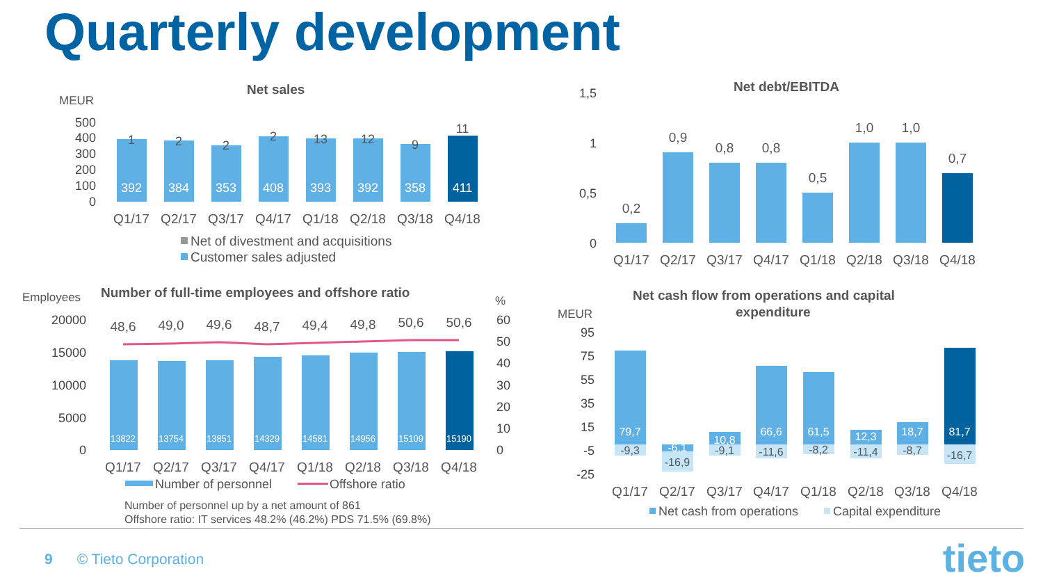Quarterly development
Net sales
MEUR
500
400
300
200
100
0
392
384
353
408
393
392
358
411
1
2
2
2
13
12
9
11
Q1/17
Q2/17
Q3/17
Q4/17
Q1/18
Q2/18
Q3/18
Q4/18
Net of divestment and acquisitions
Customer sales adjusted
Net debt/EBITDA
1,5
1
0,5
0
0,2
0,9
0,8
0,8
0,5
1,0
1,0
0,7
Q1/17
Q2/17
Q3/17
Q4/17
Q1/18
Q2/18
Q3/18
Q4/18
Employees
Number of full-time employees and offshore ratio
%
20000
15000
10000
5000
0
60
50
40
30
20
10
0
13822
13754
13851
14329
14581
14956
15109
15190
48,6
49,0
49,6
48,7
49,4
49,8
50,6
50,6
Q1/17
Q2/17
Q3/17
Q4/17
Q1/18
Q2/18
Q3/18
Q4/18
Number of personnel
Offshore ratio
Number of personnel up by a net amount of 861
Offshore ratio: IT services 48.2% (46.2%) PDS 71.5% (69.8%)
Net cash flow from operations and capital
expenditure
MEUR
95
75
55
35
15
-5
-25
79,7
-6,1
10,8
66,6
61,5
12,3
18,7
81,7
-9,3
-16,9
-9,1
-11,6
-8,2
-11,4
-8,7
-16,7
Q1/17
Q2/17
Q3/17
Q4/17
Q1/18
Q2/18
Q3/18
Q4/18
Net cash from operations
Capital expenditure
9 © Tieto Corporation tieto